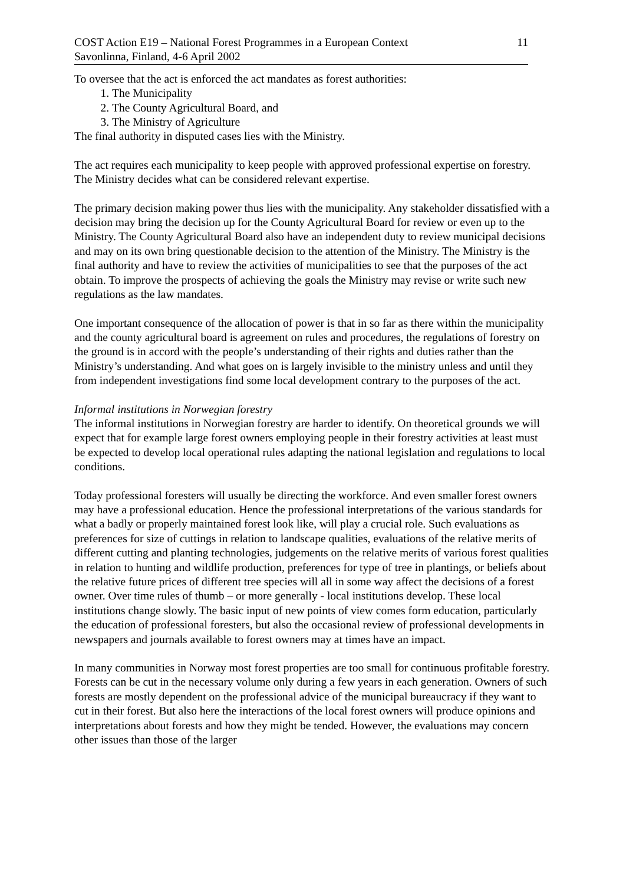COST Action E19 – National Forest Programmes in a European Context
Savonlinna, Finland, 4-6 April 2002
11
To oversee that the act is enforced the act mandates as forest authorities:
1. The Municipality
2. The County Agricultural Board, and
3. The Ministry of Agriculture
The final authority in disputed cases lies with the Ministry.
The act requires each municipality to keep people with approved professional expertise on forestry. The Ministry decides what can be considered relevant expertise.
The primary decision making power thus lies with the municipality. Any stakeholder dissatisfied with a decision may bring the decision up for the County Agricultural Board for review or even up to the Ministry. The County Agricultural Board also have an independent duty to review municipal decisions and may on its own bring questionable decision to the attention of the Ministry. The Ministry is the final authority and have to review the activities of municipalities to see that the purposes of the act obtain. To improve the prospects of achieving the goals the Ministry may revise or write such new regulations as the law mandates.
One important consequence of the allocation of power is that in so far as there within the municipality and the county agricultural board is agreement on rules and procedures, the regulations of forestry on the ground is in accord with the people’s understanding of their rights and duties rather than the Ministry’s understanding. And what goes on is largely invisible to the ministry unless and until they from independent investigations find some local development contrary to the purposes of the act.
Informal institutions in Norwegian forestry
The informal institutions in Norwegian forestry are harder to identify. On theoretical grounds we will expect that for example large forest owners employing people in their forestry activities at least must be expected to develop local operational rules adapting the national legislation and regulations to local conditions.
Today professional foresters will usually be directing the workforce. And even smaller forest owners may have a professional education. Hence the professional interpretations of the various standards for what a badly or properly maintained forest look like, will play a crucial role. Such evaluations as preferences for size of cuttings in relation to landscape qualities, evaluations of the relative merits of different cutting and planting technologies, judgements on the relative merits of various forest qualities in relation to hunting and wildlife production, preferences for type of tree in plantings, or beliefs about the relative future prices of different tree species will all in some way affect the decisions of a forest owner. Over time rules of thumb – or more generally - local institutions develop. These local institutions change slowly. The basic input of new points of view comes form education, particularly the education of professional foresters, but also the occasional review of professional developments in newspapers and journals available to forest owners may at times have an impact.
In many communities in Norway most forest properties are too small for continuous profitable forestry. Forests can be cut in the necessary volume only during a few years in each generation. Owners of such forests are mostly dependent on the professional advice of the municipal bureaucracy if they want to cut in their forest. But also here the interactions of the local forest owners will produce opinions and interpretations about forests and how they might be tended. However, the evaluations may concern other issues than those of the larger